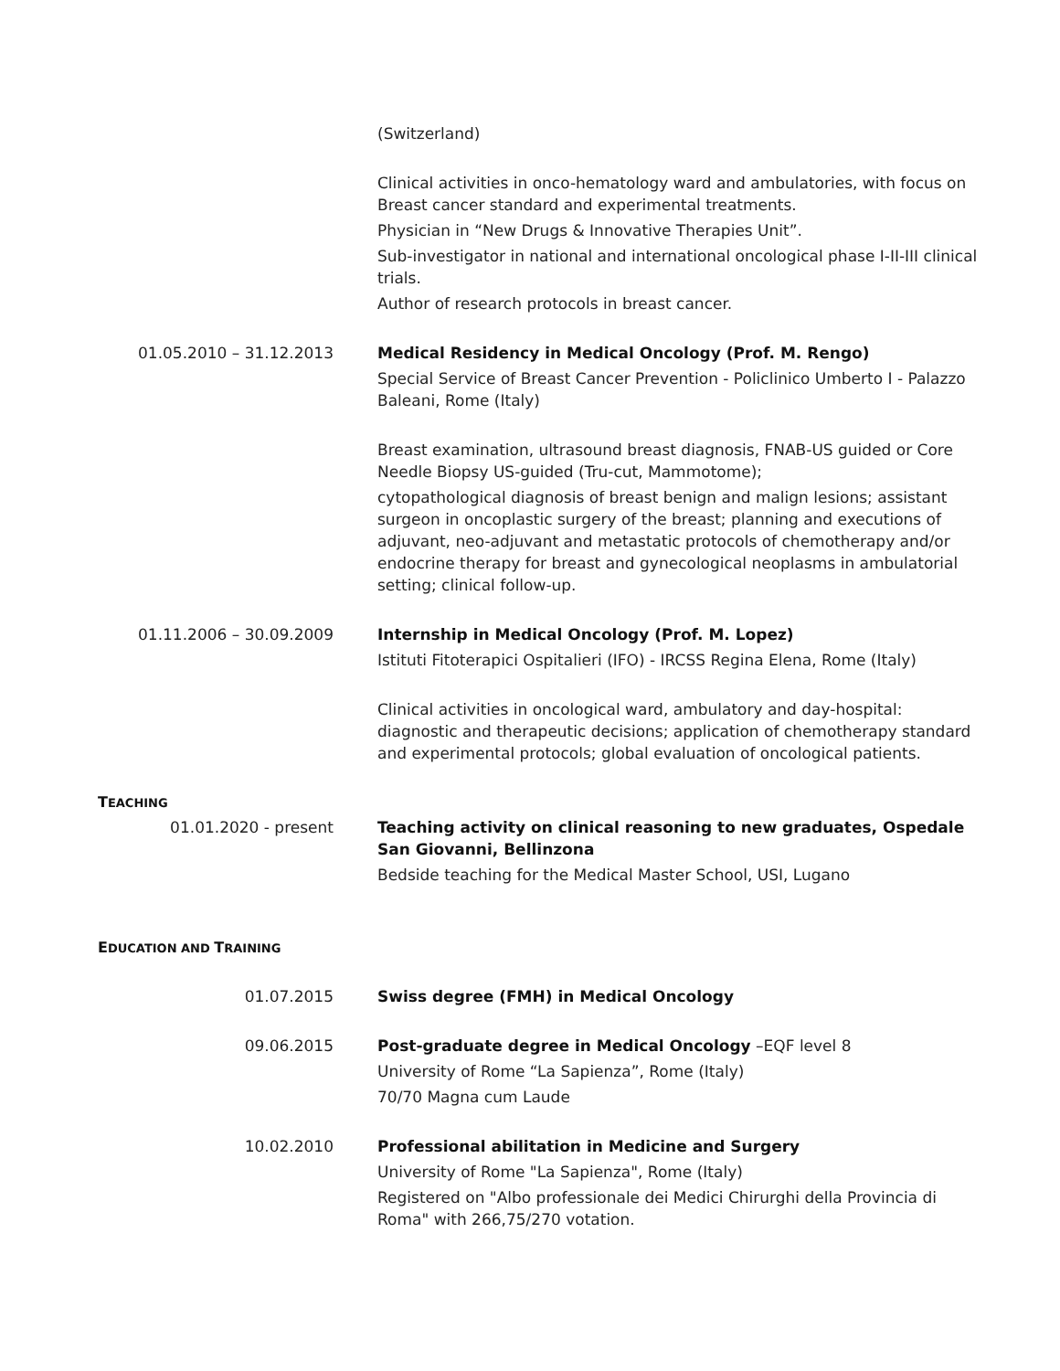(Switzerland)
Clinical activities in onco-hematology ward and ambulatories, with focus on Breast cancer standard and experimental treatments.
Physician in “New Drugs & Innovative Therapies Unit”.
Sub-investigator in national and international oncological phase I-II-III clinical trials.
Author of research protocols in breast cancer.
01.05.2010 – 31.12.2013 Medical Residency in Medical Oncology (Prof. M. Rengo)
Special Service of Breast Cancer Prevention - Policlinico Umberto I - Palazzo Baleani, Rome (Italy)
Breast examination, ultrasound breast diagnosis, FNAB-US guided or Core Needle Biopsy US-guided (Tru-cut, Mammotome);
cytopathological diagnosis of breast benign and malign lesions; assistant surgeon in oncoplastic surgery of the breast; planning and executions of adjuvant, neo-adjuvant and metastatic protocols of chemotherapy and/or endocrine therapy for breast and gynecological neoplasms in ambulatorial setting; clinical follow-up.
01.11.2006 – 30.09.2009 Internship in Medical Oncology (Prof. M. Lopez)
Istituti Fitoterapici Ospitalieri (IFO) - IRCSS Regina Elena, Rome (Italy)
Clinical activities in oncological ward, ambulatory and day-hospital: diagnostic and therapeutic decisions; application of chemotherapy standard and experimental protocols; global evaluation of oncological patients.
TEACHING
01.01.2020 - present Teaching activity on clinical reasoning to new graduates, Ospedale San Giovanni, Bellinzona
Bedside teaching for the Medical Master School, USI, Lugano
EDUCATION AND TRAINING
01.07.2015 Swiss degree (FMH) in Medical Oncology
09.06.2015 Post-graduate degree in Medical Oncology –EQF level 8
University of Rome “La Sapienza”, Rome (Italy)
70/70 Magna cum Laude
10.02.2010 Professional abilitation in Medicine and Surgery
University of Rome "La Sapienza", Rome (Italy)
Registered on "Albo professionale dei Medici Chirurghi della Provincia di Roma" with 266,75/270 votation.